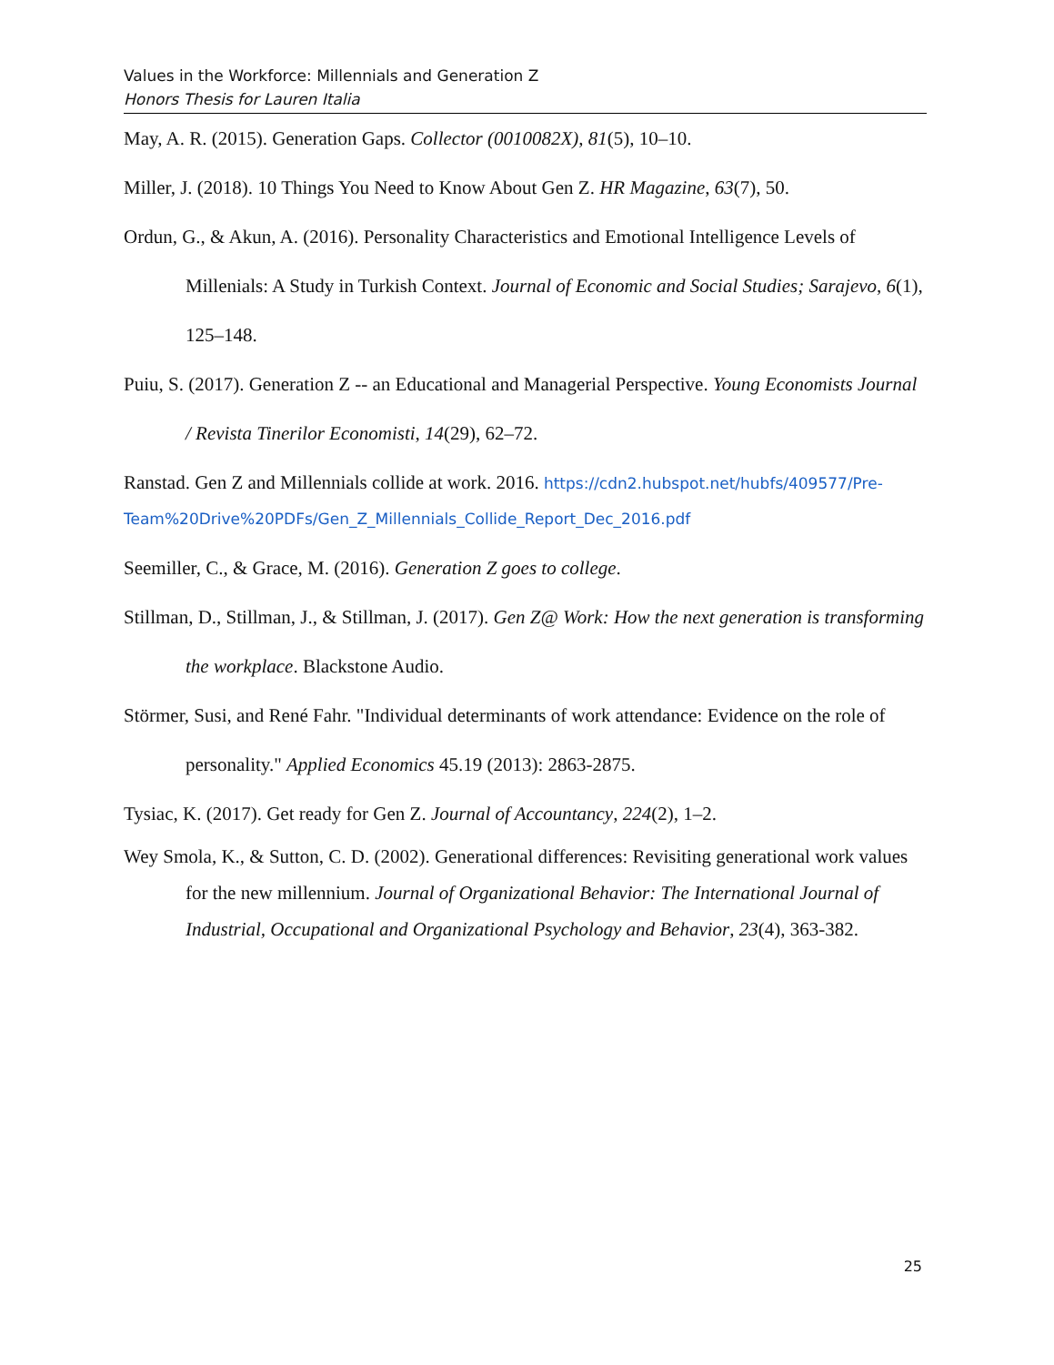Values in the Workforce: Millennials and Generation Z
Honors Thesis for Lauren Italia
May, A. R. (2015). Generation Gaps. Collector (0010082X), 81(5), 10–10.
Miller, J. (2018). 10 Things You Need to Know About Gen Z. HR Magazine, 63(7), 50.
Ordun, G., & Akun, A. (2016). Personality Characteristics and Emotional Intelligence Levels of Millenials: A Study in Turkish Context. Journal of Economic and Social Studies; Sarajevo, 6(1), 125–148.
Puiu, S. (2017). Generation Z -- an Educational and Managerial Perspective. Young Economists Journal / Revista Tinerilor Economisti, 14(29), 62–72.
Ranstad. Gen Z and Millennials collide at work. 2016. https://cdn2.hubspot.net/hubfs/409577/Pre-Team%20Drive%20PDFs/Gen_Z_Millennials_Collide_Report_Dec_2016.pdf
Seemiller, C., & Grace, M. (2016). Generation Z goes to college.
Stillman, D., Stillman, J., & Stillman, J. (2017). Gen Z@ Work: How the next generation is transforming the workplace. Blackstone Audio.
Störmer, Susi, and René Fahr. "Individual determinants of work attendance: Evidence on the role of personality." Applied Economics 45.19 (2013): 2863-2875.
Tysiac, K. (2017). Get ready for Gen Z. Journal of Accountancy, 224(2), 1–2.
Wey Smola, K., & Sutton, C. D. (2002). Generational differences: Revisiting generational work values for the new millennium. Journal of Organizational Behavior: The International Journal of Industrial, Occupational and Organizational Psychology and Behavior, 23(4), 363-382.
25